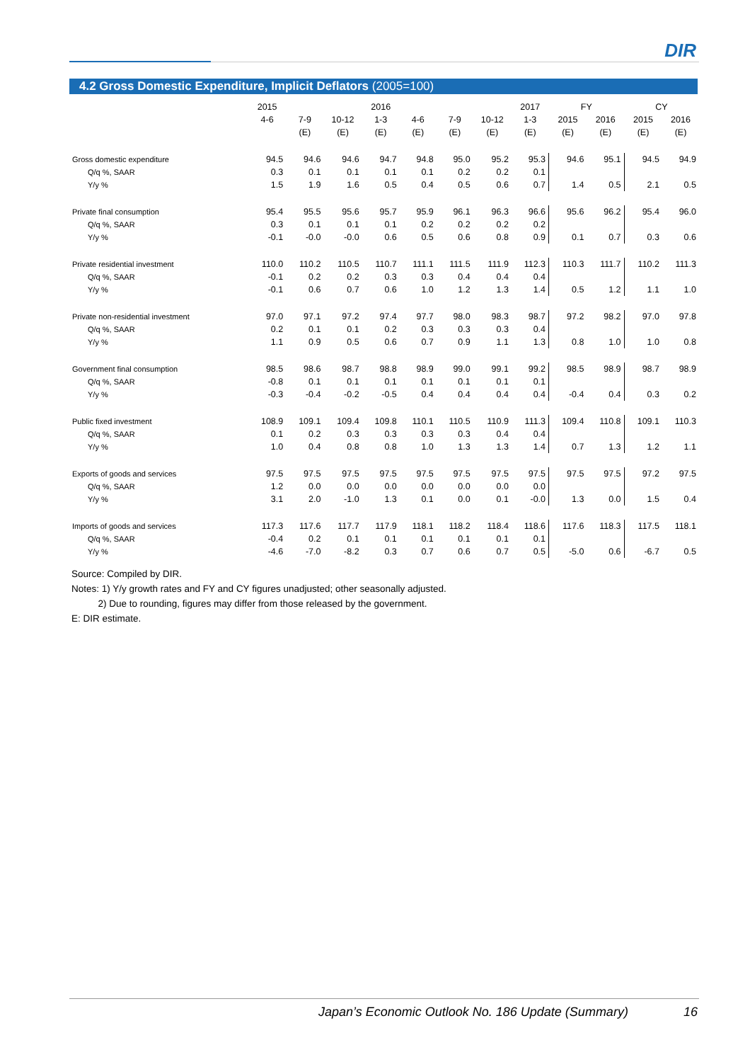DIR
4.2 Gross Domestic Expenditure, Implicit Deflators (2005=100)
| | 2015 | | | 2016 | | | | 2017 | FY | | CY | |
| --- | --- | --- | --- | --- | --- | --- | --- | --- | --- | --- | --- | --- |
| | 4-6 | 7-9 | 10-12 | 1-3 | 4-6 | 7-9 | 10-12 | 1-3 | 2015 | 2016 | 2015 | 2016 |
| | | (E) | (E) | (E) | (E) | (E) | (E) | (E) | (E) | (E) | (E) | (E) |
| Gross domestic expenditure | 94.5 | 94.6 | 94.6 | 94.7 | 94.8 | 95.0 | 95.2 | 95.3 | 94.6 | 95.1 | 94.5 | 94.9 |
| Q/q %, SAAR | 0.3 | 0.1 | 0.1 | 0.1 | 0.1 | 0.2 | 0.2 | 0.1 | | | | |
| Y/y % | 1.5 | 1.9 | 1.6 | 0.5 | 0.4 | 0.5 | 0.6 | 0.7 | 1.4 | 0.5 | 2.1 | 0.5 |
| Private final consumption | 95.4 | 95.5 | 95.6 | 95.7 | 95.9 | 96.1 | 96.3 | 96.6 | 95.6 | 96.2 | 95.4 | 96.0 |
| Q/q %, SAAR | 0.3 | 0.1 | 0.1 | 0.1 | 0.2 | 0.2 | 0.2 | 0.2 | | | | |
| Y/y % | -0.1 | -0.0 | -0.0 | 0.6 | 0.5 | 0.6 | 0.8 | 0.9 | 0.1 | 0.7 | 0.3 | 0.6 |
| Private residential investment | 110.0 | 110.2 | 110.5 | 110.7 | 111.1 | 111.5 | 111.9 | 112.3 | 110.3 | 111.7 | 110.2 | 111.3 |
| Q/q %, SAAR | -0.1 | 0.2 | 0.2 | 0.3 | 0.3 | 0.4 | 0.4 | 0.4 | | | | |
| Y/y % | -0.1 | 0.6 | 0.7 | 0.6 | 1.0 | 1.2 | 1.3 | 1.4 | 0.5 | 1.2 | 1.1 | 1.0 |
| Private non-residential investment | 97.0 | 97.1 | 97.2 | 97.4 | 97.7 | 98.0 | 98.3 | 98.7 | 97.2 | 98.2 | 97.0 | 97.8 |
| Q/q %, SAAR | 0.2 | 0.1 | 0.1 | 0.2 | 0.3 | 0.3 | 0.3 | 0.4 | | | | |
| Y/y % | 1.1 | 0.9 | 0.5 | 0.6 | 0.7 | 0.9 | 1.1 | 1.3 | 0.8 | 1.0 | 1.0 | 0.8 |
| Government final consumption | 98.5 | 98.6 | 98.7 | 98.8 | 98.9 | 99.0 | 99.1 | 99.2 | 98.5 | 98.9 | 98.7 | 98.9 |
| Q/q %, SAAR | -0.8 | 0.1 | 0.1 | 0.1 | 0.1 | 0.1 | 0.1 | 0.1 | | | | |
| Y/y % | -0.3 | -0.4 | -0.2 | -0.5 | 0.4 | 0.4 | 0.4 | 0.4 | -0.4 | 0.4 | 0.3 | 0.2 |
| Public fixed investment | 108.9 | 109.1 | 109.4 | 109.8 | 110.1 | 110.5 | 110.9 | 111.3 | 109.4 | 110.8 | 109.1 | 110.3 |
| Q/q %, SAAR | 0.1 | 0.2 | 0.3 | 0.3 | 0.3 | 0.3 | 0.4 | 0.4 | | | | |
| Y/y % | 1.0 | 0.4 | 0.8 | 0.8 | 1.0 | 1.3 | 1.3 | 1.4 | 0.7 | 1.3 | 1.2 | 1.1 |
| Exports of goods and services | 97.5 | 97.5 | 97.5 | 97.5 | 97.5 | 97.5 | 97.5 | 97.5 | 97.5 | 97.5 | 97.2 | 97.5 |
| Q/q %, SAAR | 1.2 | 0.0 | 0.0 | 0.0 | 0.0 | 0.0 | 0.0 | 0.0 | | | | |
| Y/y % | 3.1 | 2.0 | -1.0 | 1.3 | 0.1 | 0.0 | 0.1 | -0.0 | 1.3 | 0.0 | 1.5 | 0.4 |
| Imports of goods and services | 117.3 | 117.6 | 117.7 | 117.9 | 118.1 | 118.2 | 118.4 | 118.6 | 117.6 | 118.3 | 117.5 | 118.1 |
| Q/q %, SAAR | -0.4 | 0.2 | 0.1 | 0.1 | 0.1 | 0.1 | 0.1 | 0.1 | | | | |
| Y/y % | -4.6 | -7.0 | -8.2 | 0.3 | 0.7 | 0.6 | 0.7 | 0.5 | -5.0 | 0.6 | -6.7 | 0.5 |
Source: Compiled by DIR.
Notes: 1) Y/y growth rates and FY and CY figures unadjusted; other seasonally adjusted.
2) Due to rounding, figures may differ from those released by the government.
E: DIR estimate.
Japan’s Economic Outlook No. 186 Update (Summary) 16